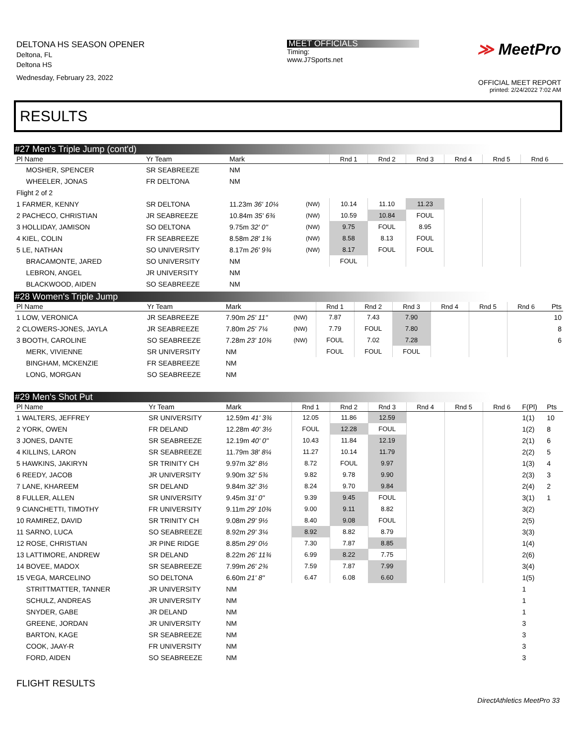DELTONA HS SEASON OPENER
Deltona, FL
Deltona HS
Wednesday, February 23, 2022
MEET OFFICIALS
Timing:
www.J7Sports.net
≫ MeetPro
OFFICIAL MEET REPORT
printed: 2/24/2022 7:02 AM
RESULTS
#27 Men's Triple Jump (cont'd)
| Pl Name | Yr Team | Mark | | Rnd 1 | Rnd 2 | Rnd 3 | Rnd 4 | Rnd 5 | Rnd 6 | |
| --- | --- | --- | --- | --- | --- | --- | --- | --- | --- | --- |
| MOSHER, SPENCER | SR SEABREEZE | NM | | | | | | | | |
| WHEELER, JONAS | FR DELTONA | NM | | | | | | | | |
| Flight 2 of 2 | | | | | | | | | | |
| 1 FARMER, KENNY | SR DELTONA | 11.23m 36' 10¼ | (NW) | 10.14 | 11.10 | 11.23 | | | | |
| 2 PACHECO, CHRISTIAN | JR SEABREEZE | 10.84m 35' 6¾ | (NW) | 10.59 | 10.84 | FOUL | | | | |
| 3 HOLLIDAY, JAMISON | SO DELTONA | 9.75m 32' 0" | (NW) | 9.75 | FOUL | 8.95 | | | | |
| 4 KIEL, COLIN | FR SEABREEZE | 8.58m 28' 1¾ | (NW) | 8.58 | 8.13 | FOUL | | | | |
| 5 LE, NATHAN | SO UNIVERSITY | 8.17m 26' 9¾ | (NW) | 8.17 | FOUL | FOUL | | | | |
| BRACAMONTE, JARED | SO UNIVERSITY | NM | | FOUL | | | | | | |
| LEBRON, ANGEL | JR UNIVERSITY | NM | | | | | | | | |
| BLACKWOOD, AIDEN | SO SEABREEZE | NM | | | | | | | | |
#28 Women's Triple Jump
| Pl Name | Yr Team | Mark | | Rnd 1 | Rnd 2 | Rnd 3 | Rnd 4 | Rnd 5 | Rnd 6 | Pts |
| --- | --- | --- | --- | --- | --- | --- | --- | --- | --- | --- |
| 1 LOW, VERONICA | JR SEABREEZE | 7.90m 25' 11" | (NW) | 7.87 | 7.43 | 7.90 | | | | 10 |
| 2 CLOWERS-JONES, JAYLA | JR SEABREEZE | 7.80m 25' 7¼ | (NW) | 7.79 | FOUL | 7.80 | | | | 8 |
| 3 BOOTH, CAROLINE | SO SEABREEZE | 7.28m 23' 10¾ | (NW) | FOUL | 7.02 | 7.28 | | | | 6 |
| MERK, VIVIENNE | SR UNIVERSITY | NM | | FOUL | FOUL | FOUL | | | | |
| BINGHAM, MCKENZIE | FR SEABREEZE | NM | | | | | | | | |
| LONG, MORGAN | SO SEABREEZE | NM | | | | | | | | |
#29 Men's Shot Put
| Pl Name | Yr Team | Mark | Rnd 1 | Rnd 2 | Rnd 3 | Rnd 4 | Rnd 5 | Rnd 6 | F(Pl) | Pts |
| --- | --- | --- | --- | --- | --- | --- | --- | --- | --- | --- |
| 1 WALTERS, JEFFREY | SR UNIVERSITY | 12.59m 41' 3¾ | 12.05 | 11.86 | 12.59 | | | | 1(1) | 10 |
| 2 YORK, OWEN | FR DELAND | 12.28m 40' 3½ | FOUL | 12.28 | FOUL | | | | 1(2) | 8 |
| 3 JONES, DANTE | SR SEABREEZE | 12.19m 40' 0" | 10.43 | 11.84 | 12.19 | | | | 2(1) | 6 |
| 4 KILLINS, LARON | SR SEABREEZE | 11.79m 38' 8¼ | 11.27 | 10.14 | 11.79 | | | | 2(2) | 5 |
| 5 HAWKINS, JAKIRYN | SR TRINITY CH | 9.97m 32' 8½ | 8.72 | FOUL | 9.97 | | | | 1(3) | 4 |
| 6 REEDY, JACOB | JR UNIVERSITY | 9.90m 32' 5¾ | 9.82 | 9.78 | 9.90 | | | | 2(3) | 3 |
| 7 LANE, KHAREEM | SR DELAND | 9.84m 32' 3½ | 8.24 | 9.70 | 9.84 | | | | 2(4) | 2 |
| 8 FULLER, ALLEN | SR UNIVERSITY | 9.45m 31' 0" | 9.39 | 9.45 | FOUL | | | | 3(1) | 1 |
| 9 CIANCHETTI, TIMOTHY | FR UNIVERSITY | 9.11m 29' 10¾ | 9.00 | 9.11 | 8.82 | | | | 3(2) | |
| 10 RAMIREZ, DAVID | SR TRINITY CH | 9.08m 29' 9½ | 8.40 | 9.08 | FOUL | | | | 2(5) | |
| 11 SARNO, LUCA | SO SEABREEZE | 8.92m 29' 3¼ | 8.92 | 8.82 | 8.79 | | | | 3(3) | |
| 12 ROSE, CHRISTIAN | JR PINE RIDGE | 8.85m 29' 0½ | 7.30 | 7.87 | 8.85 | | | | 1(4) | |
| 13 LATTIMORE, ANDREW | SR DELAND | 8.22m 26' 11¾ | 6.99 | 8.22 | 7.75 | | | | 2(6) | |
| 14 BOVEE, MADOX | SR SEABREEZE | 7.99m 26' 2¾ | 7.59 | 7.87 | 7.99 | | | | 3(4) | |
| 15 VEGA, MARCELINO | SO DELTONA | 6.60m 21' 8" | 6.47 | 6.08 | 6.60 | | | | 1(5) | |
| STRITTMATTER, TANNER | JR UNIVERSITY | NM | | | | | | | 1 | |
| SCHULZ, ANDREAS | JR UNIVERSITY | NM | | | | | | | 1 | |
| SNYDER, GABE | JR DELAND | NM | | | | | | | 1 | |
| GREENE, JORDAN | JR UNIVERSITY | NM | | | | | | | 3 | |
| BARTON, KAGE | SR SEABREEZE | NM | | | | | | | 3 | |
| COOK, JAAY-R | FR UNIVERSITY | NM | | | | | | | 3 | |
| FORD, AIDEN | SO SEABREEZE | NM | | | | | | | 3 | |
FLIGHT RESULTS
DirectAthletics MeetPro 33